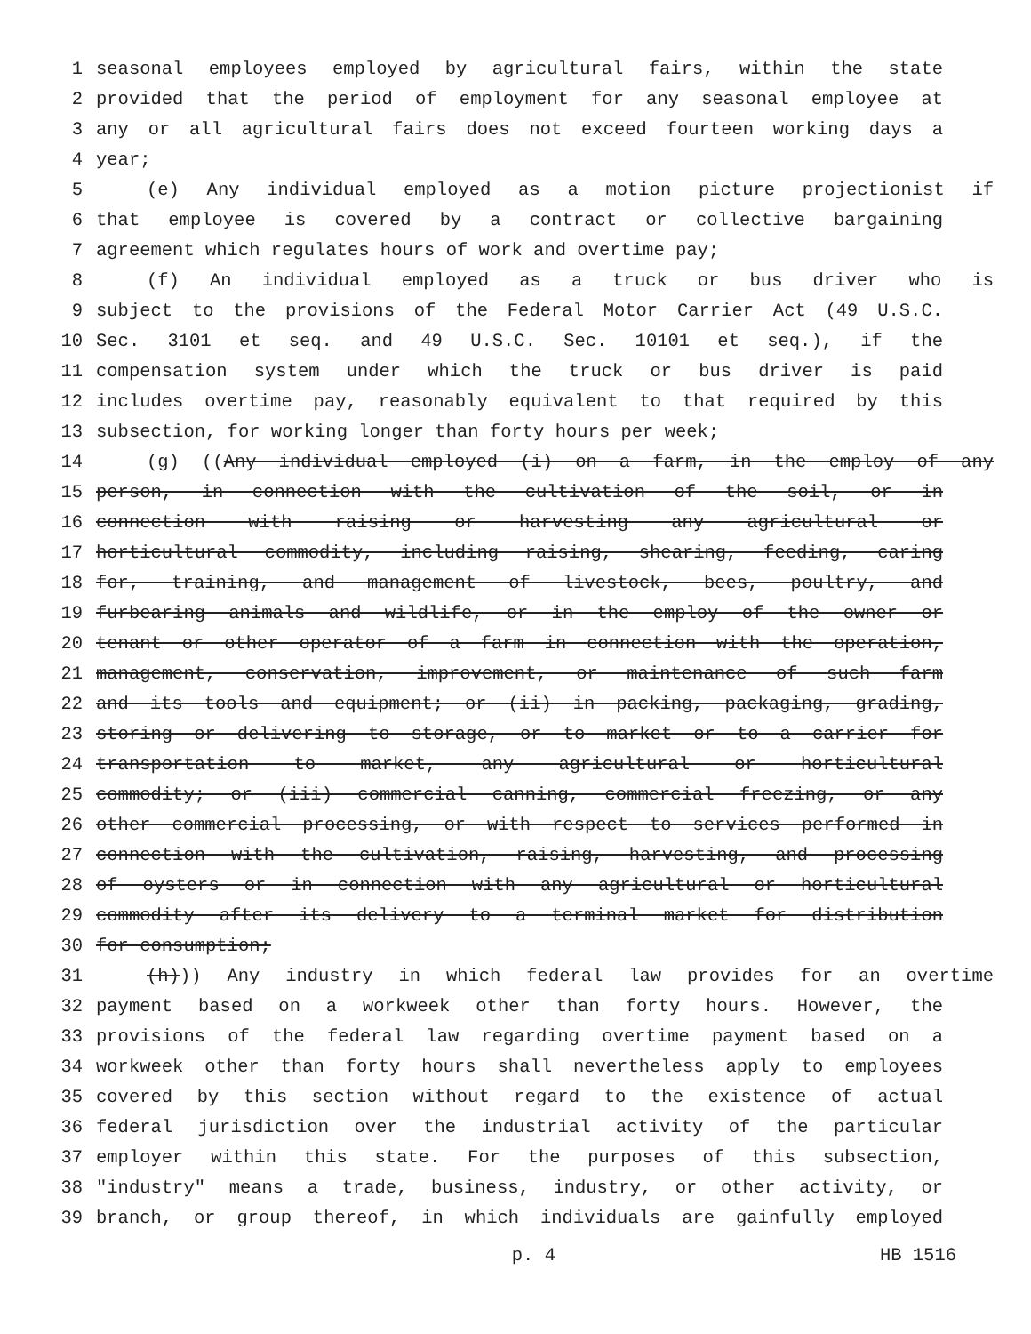1 seasonal employees employed by agricultural fairs, within the state
2 provided that the period of employment for any seasonal employee at
3 any or all agricultural fairs does not exceed fourteen working days a
4 year;
5 (e) Any individual employed as a motion picture projectionist if
6 that employee is covered by a contract or collective bargaining
7 agreement which regulates hours of work and overtime pay;
8 (f) An individual employed as a truck or bus driver who is
9 subject to the provisions of the Federal Motor Carrier Act (49 U.S.C.
10 Sec. 3101 et seq. and 49 U.S.C. Sec. 10101 et seq.), if the
11 compensation system under which the truck or bus driver is paid
12 includes overtime pay, reasonably equivalent to that required by this
13 subsection, for working longer than forty hours per week;
14 (g) ((Any individual employed (i) on a farm, in the employ of any
15 person, in connection with the cultivation of the soil, or in
16 connection with raising or harvesting any agricultural or
17 horticultural commodity, including raising, shearing, feeding, caring
18 for, training, and management of livestock, bees, poultry, and
19 furbearing animals and wildlife, or in the employ of the owner or
20 tenant or other operator of a farm in connection with the operation,
21 management, conservation, improvement, or maintenance of such farm
22 and its tools and equipment; or (ii) in packing, packaging, grading,
23 storing or delivering to storage, or to market or to a carrier for
24 transportation to market, any agricultural or horticultural
25 commodity; or (iii) commercial canning, commercial freezing, or any
26 other commercial processing, or with respect to services performed in
27 connection with the cultivation, raising, harvesting, and processing
28 of oysters or in connection with any agricultural or horticultural
29 commodity after its delivery to a terminal market for distribution
30 for consumption;
31 (h))) Any industry in which federal law provides for an overtime
32 payment based on a workweek other than forty hours. However, the
33 provisions of the federal law regarding overtime payment based on a
34 workweek other than forty hours shall nevertheless apply to employees
35 covered by this section without regard to the existence of actual
36 federal jurisdiction over the industrial activity of the particular
37 employer within this state. For the purposes of this subsection,
38 "industry" means a trade, business, industry, or other activity, or
39 branch, or group thereof, in which individuals are gainfully employed
p. 4 HB 1516